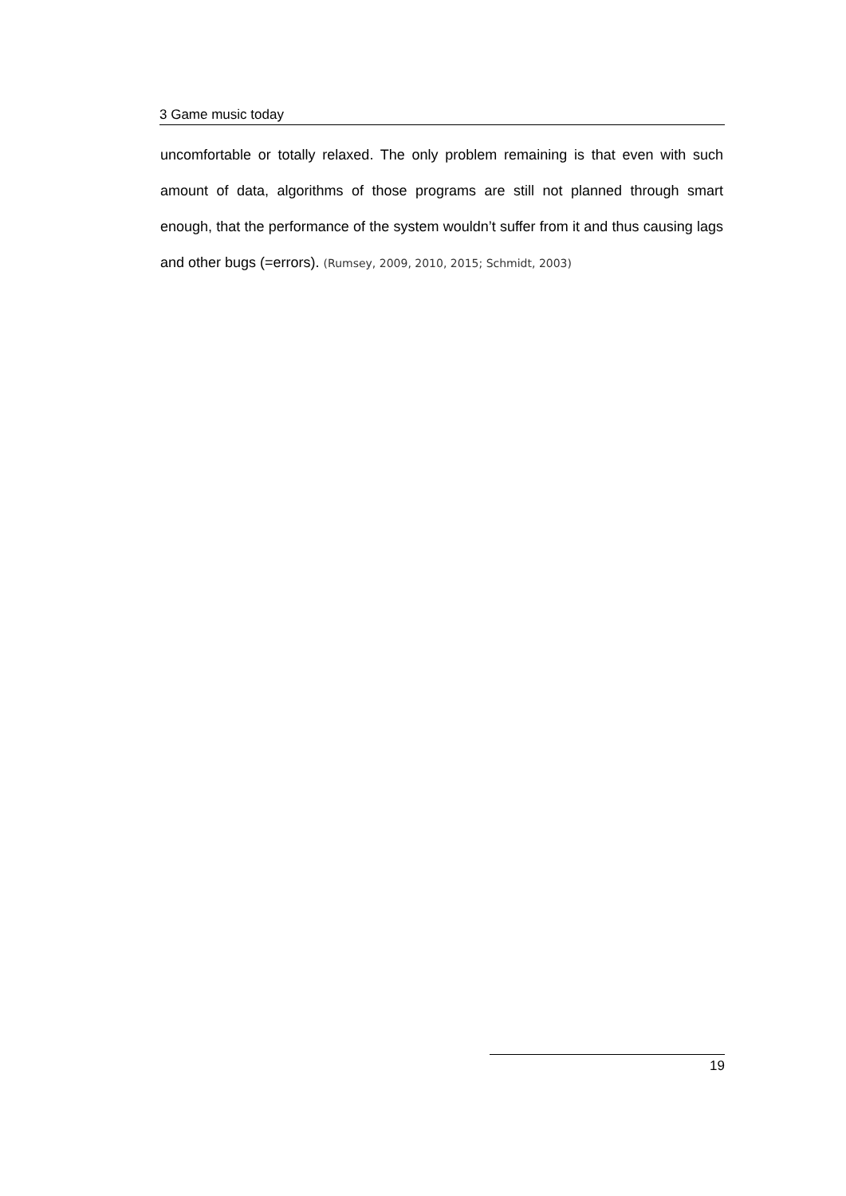3 Game music today
uncomfortable or totally relaxed. The only problem remaining is that even with such amount of data, algorithms of those programs are still not planned through smart enough, that the performance of the system wouldn’t suffer from it and thus causing lags and other bugs (=errors). (Rumsey, 2009, 2010, 2015; Schmidt, 2003)
19